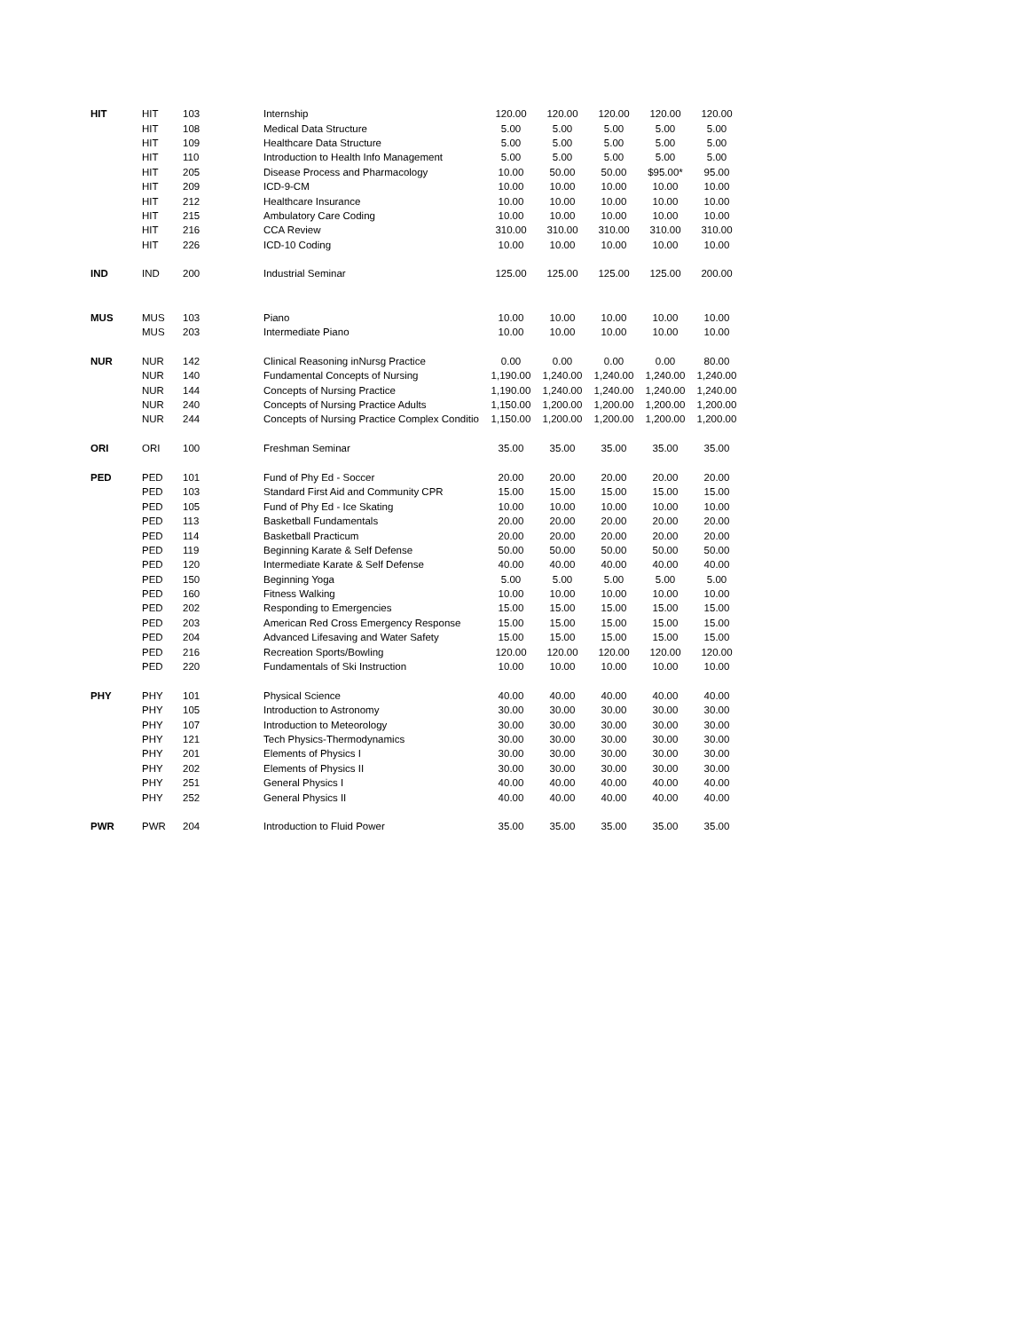| HIT | HIT | 103 | Internship | 120.00 | 120.00 | 120.00 | 120.00 | 120.00 |
| | HIT | 108 | Medical Data Structure | 5.00 | 5.00 | 5.00 | 5.00 | 5.00 |
| | HIT | 109 | Healthcare Data Structure | 5.00 | 5.00 | 5.00 | 5.00 | 5.00 |
| | HIT | 110 | Introduction to Health Info Management | 5.00 | 5.00 | 5.00 | 5.00 | 5.00 |
| | HIT | 205 | Disease Process and Pharmacology | 10.00 | 50.00 | 50.00 | $95.00* | 95.00 |
| | HIT | 209 | ICD-9-CM | 10.00 | 10.00 | 10.00 | 10.00 | 10.00 |
| | HIT | 212 | Healthcare Insurance | 10.00 | 10.00 | 10.00 | 10.00 | 10.00 |
| | HIT | 215 | Ambulatory Care Coding | 10.00 | 10.00 | 10.00 | 10.00 | 10.00 |
| | HIT | 216 | CCA Review | 310.00 | 310.00 | 310.00 | 310.00 | 310.00 |
| | HIT | 226 | ICD-10 Coding | 10.00 | 10.00 | 10.00 | 10.00 | 10.00 |
| IND | IND | 200 | Industrial Seminar | 125.00 | 125.00 | 125.00 | 125.00 | 200.00 |
| MUS | MUS | 103 | Piano | 10.00 | 10.00 | 10.00 | 10.00 | 10.00 |
| | MUS | 203 | Intermediate Piano | 10.00 | 10.00 | 10.00 | 10.00 | 10.00 |
| NUR | NUR | 142 | Clinical Reasoning inNursg Practice | 0.00 | 0.00 | 0.00 | 0.00 | 80.00 |
| | NUR | 140 | Fundamental Concepts of Nursing | 1,190.00 | 1,240.00 | 1,240.00 | 1,240.00 | 1,240.00 |
| | NUR | 144 | Concepts of Nursing Practice | 1,190.00 | 1,240.00 | 1,240.00 | 1,240.00 | 1,240.00 |
| | NUR | 240 | Concepts of Nursing Practice Adults | 1,150.00 | 1,200.00 | 1,200.00 | 1,200.00 | 1,200.00 |
| | NUR | 244 | Concepts of Nursing Practice Complex Conditio | 1,150.00 | 1,200.00 | 1,200.00 | 1,200.00 | 1,200.00 |
| ORI | ORI | 100 | Freshman Seminar | 35.00 | 35.00 | 35.00 | 35.00 | 35.00 |
| PED | PED | 101 | Fund of Phy Ed - Soccer | 20.00 | 20.00 | 20.00 | 20.00 | 20.00 |
| | PED | 103 | Standard First Aid and Community CPR | 15.00 | 15.00 | 15.00 | 15.00 | 15.00 |
| | PED | 105 | Fund of Phy Ed - Ice Skating | 10.00 | 10.00 | 10.00 | 10.00 | 10.00 |
| | PED | 113 | Basketball Fundamentals | 20.00 | 20.00 | 20.00 | 20.00 | 20.00 |
| | PED | 114 | Basketball Practicum | 20.00 | 20.00 | 20.00 | 20.00 | 20.00 |
| | PED | 119 | Beginning Karate & Self Defense | 50.00 | 50.00 | 50.00 | 50.00 | 50.00 |
| | PED | 120 | Intermediate Karate & Self Defense | 40.00 | 40.00 | 40.00 | 40.00 | 40.00 |
| | PED | 150 | Beginning Yoga | 5.00 | 5.00 | 5.00 | 5.00 | 5.00 |
| | PED | 160 | Fitness Walking | 10.00 | 10.00 | 10.00 | 10.00 | 10.00 |
| | PED | 202 | Responding to Emergencies | 15.00 | 15.00 | 15.00 | 15.00 | 15.00 |
| | PED | 203 | American Red Cross Emergency Response | 15.00 | 15.00 | 15.00 | 15.00 | 15.00 |
| | PED | 204 | Advanced Lifesaving and Water Safety | 15.00 | 15.00 | 15.00 | 15.00 | 15.00 |
| | PED | 216 | Recreation Sports/Bowling | 120.00 | 120.00 | 120.00 | 120.00 | 120.00 |
| | PED | 220 | Fundamentals of Ski Instruction | 10.00 | 10.00 | 10.00 | 10.00 | 10.00 |
| PHY | PHY | 101 | Physical Science | 40.00 | 40.00 | 40.00 | 40.00 | 40.00 |
| | PHY | 105 | Introduction to Astronomy | 30.00 | 30.00 | 30.00 | 30.00 | 30.00 |
| | PHY | 107 | Introduction to Meteorology | 30.00 | 30.00 | 30.00 | 30.00 | 30.00 |
| | PHY | 121 | Tech Physics-Thermodynamics | 30.00 | 30.00 | 30.00 | 30.00 | 30.00 |
| | PHY | 201 | Elements of Physics I | 30.00 | 30.00 | 30.00 | 30.00 | 30.00 |
| | PHY | 202 | Elements of Physics II | 30.00 | 30.00 | 30.00 | 30.00 | 30.00 |
| | PHY | 251 | General Physics I | 40.00 | 40.00 | 40.00 | 40.00 | 40.00 |
| | PHY | 252 | General Physics II | 40.00 | 40.00 | 40.00 | 40.00 | 40.00 |
| PWR | PWR | 204 | Introduction to Fluid Power | 35.00 | 35.00 | 35.00 | 35.00 | 35.00 |